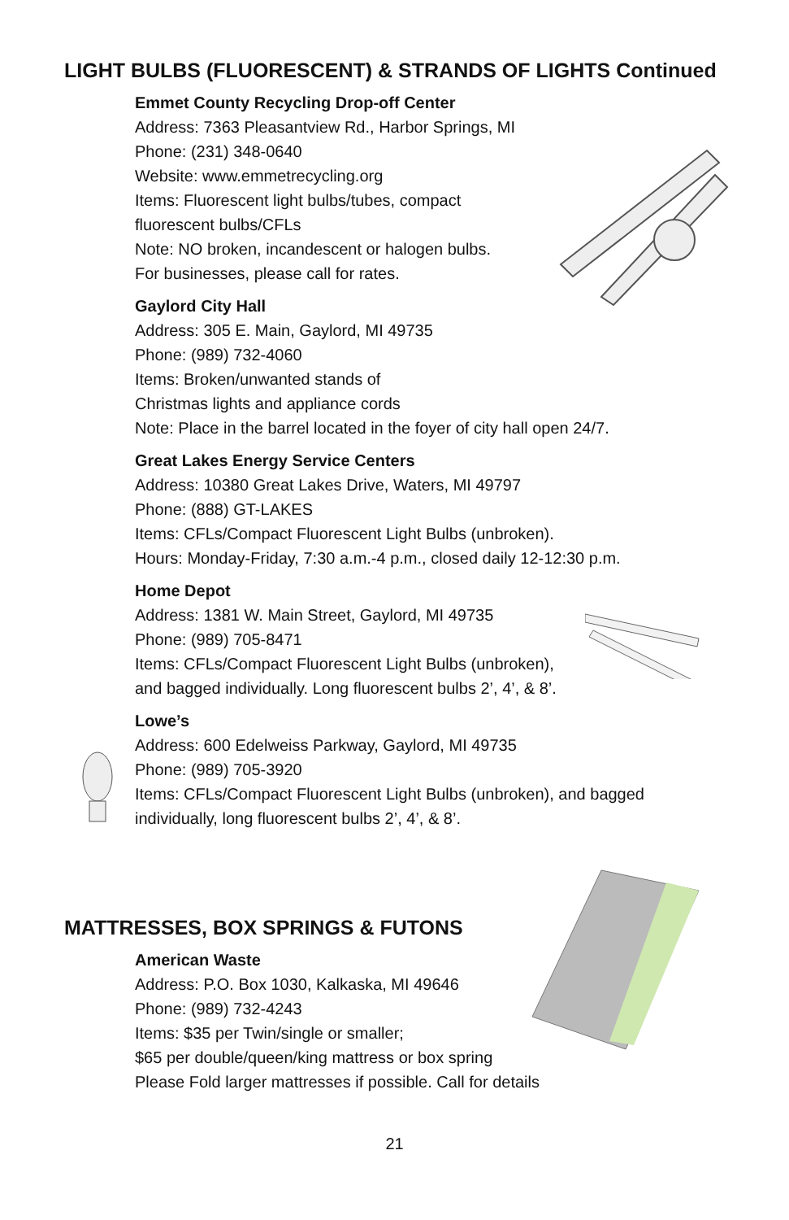LIGHT BULBS (FLUORESCENT) & STRANDS OF LIGHTS Continued
Emmet County Recycling Drop-off Center
Address: 7363 Pleasantview Rd., Harbor Springs, MI
Phone: (231) 348-0640
Website: www.emmetrecycling.org
Items: Fluorescent light bulbs/tubes, compact
fluorescent bulbs/CFLs
Note: NO broken, incandescent or halogen bulbs.
For businesses, please call for rates.
Gaylord City Hall
Address: 305 E. Main, Gaylord, MI 49735
Phone: (989) 732-4060
Items: Broken/unwanted stands of
Christmas lights and appliance cords
Note: Place in the barrel located in the foyer of city hall open 24/7.
Great Lakes Energy Service Centers
Address: 10380 Great Lakes Drive, Waters, MI 49797
Phone: (888) GT-LAKES
Items: CFLs/Compact Fluorescent Light Bulbs (unbroken).
Hours: Monday-Friday, 7:30 a.m.-4 p.m., closed daily 12-12:30 p.m.
Home Depot
Address: 1381 W. Main Street, Gaylord, MI 49735
Phone: (989) 705-8471
Items: CFLs/Compact Fluorescent Light Bulbs (unbroken),
and bagged individually. Long fluorescent bulbs 2’, 4’, & 8’.
Lowe’s
Address: 600 Edelweiss Parkway, Gaylord, MI 49735
Phone: (989) 705-3920
Items: CFLs/Compact Fluorescent Light Bulbs (unbroken), and bagged
individually, long fluorescent bulbs 2’, 4’, & 8’.
MATTRESSES, BOX SPRINGS & FUTONS
American Waste
Address: P.O. Box 1030, Kalkaska, MI 49646
Phone: (989) 732-4243
Items: $35 per Twin/single or smaller;
$65 per double/queen/king mattress or box spring
Please Fold larger mattresses if possible. Call for details
21